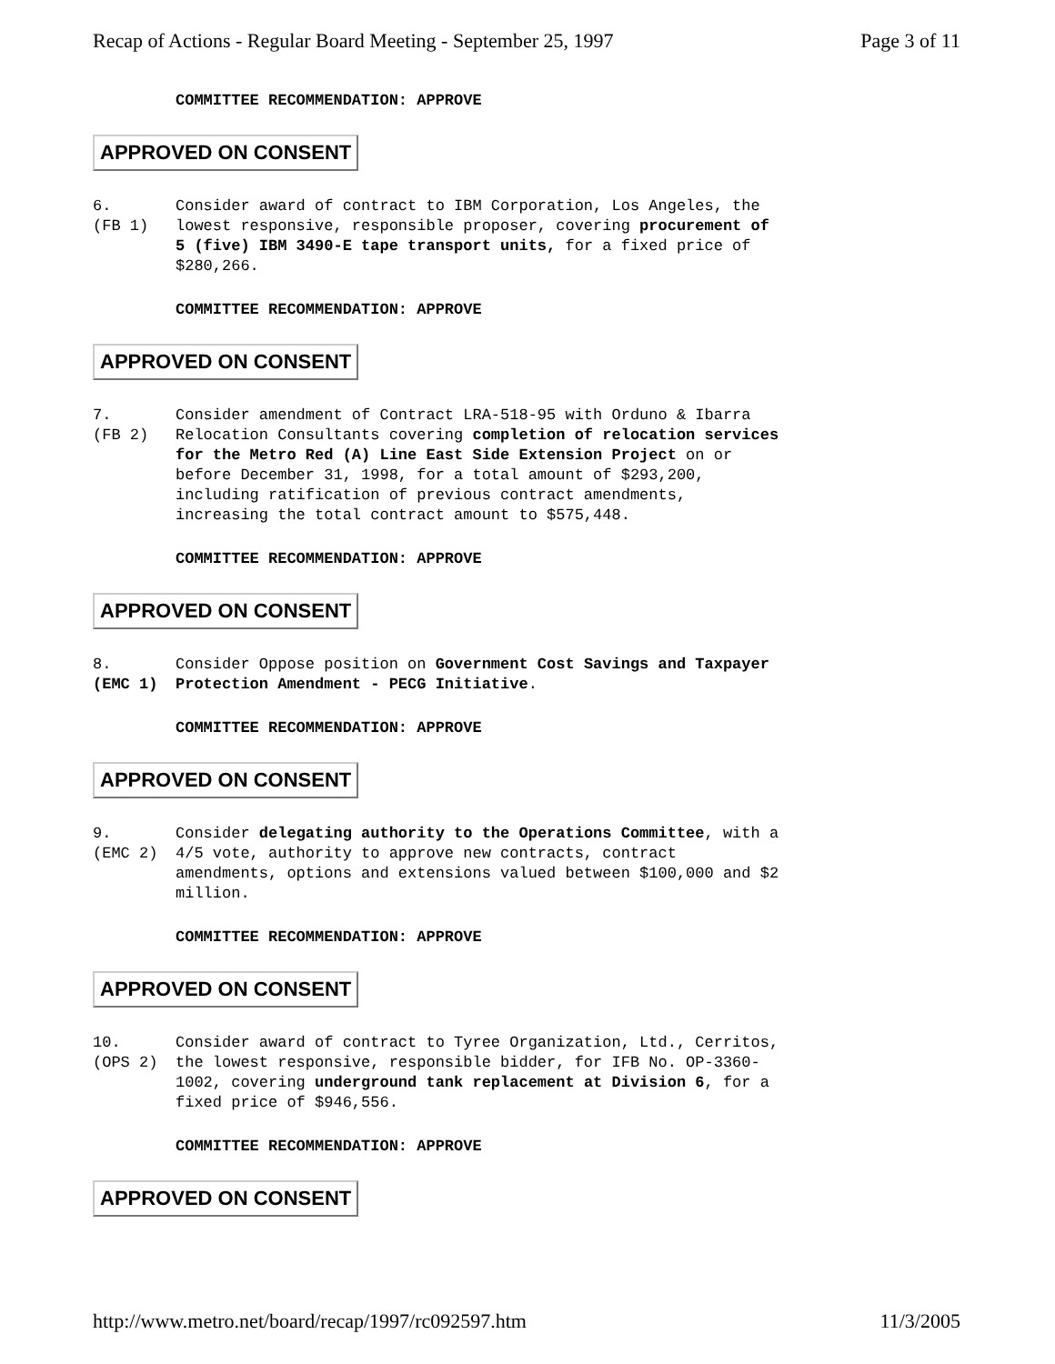Recap of Actions - Regular Board Meeting - September 25, 1997 Page 3 of 11
COMMITTEE RECOMMENDATION: APPROVE
APPROVED ON CONSENT
6.
(FB 1)
Consider award of contract to IBM Corporation, Los Angeles, the lowest responsive, responsible proposer, covering procurement of 5 (five) IBM 3490-E tape transport units, for a fixed price of $280,266.
COMMITTEE RECOMMENDATION: APPROVE
APPROVED ON CONSENT
7.
(FB 2)
Consider amendment of Contract LRA-518-95 with Orduno & Ibarra Relocation Consultants covering completion of relocation services for the Metro Red (A) Line East Side Extension Project on or before December 31, 1998, for a total amount of $293,200, including ratification of previous contract amendments, increasing the total contract amount to $575,448.
COMMITTEE RECOMMENDATION: APPROVE
APPROVED ON CONSENT
8.
(EMC 1)
Consider Oppose position on Government Cost Savings and Taxpayer Protection Amendment - PECG Initiative.
COMMITTEE RECOMMENDATION: APPROVE
APPROVED ON CONSENT
9.
(EMC 2)
Consider delegating authority to the Operations Committee, with a 4/5 vote, authority to approve new contracts, contract amendments, options and extensions valued between $100,000 and $2 million.
COMMITTEE RECOMMENDATION: APPROVE
APPROVED ON CONSENT
10.
(OPS 2)
Consider award of contract to Tyree Organization, Ltd., Cerritos, the lowest responsive, responsible bidder, for IFB No. OP-3360-1002, covering underground tank replacement at Division 6, for a fixed price of $946,556.
COMMITTEE RECOMMENDATION: APPROVE
APPROVED ON CONSENT
http://www.metro.net/board/recap/1997/rc092597.htm 11/3/2005